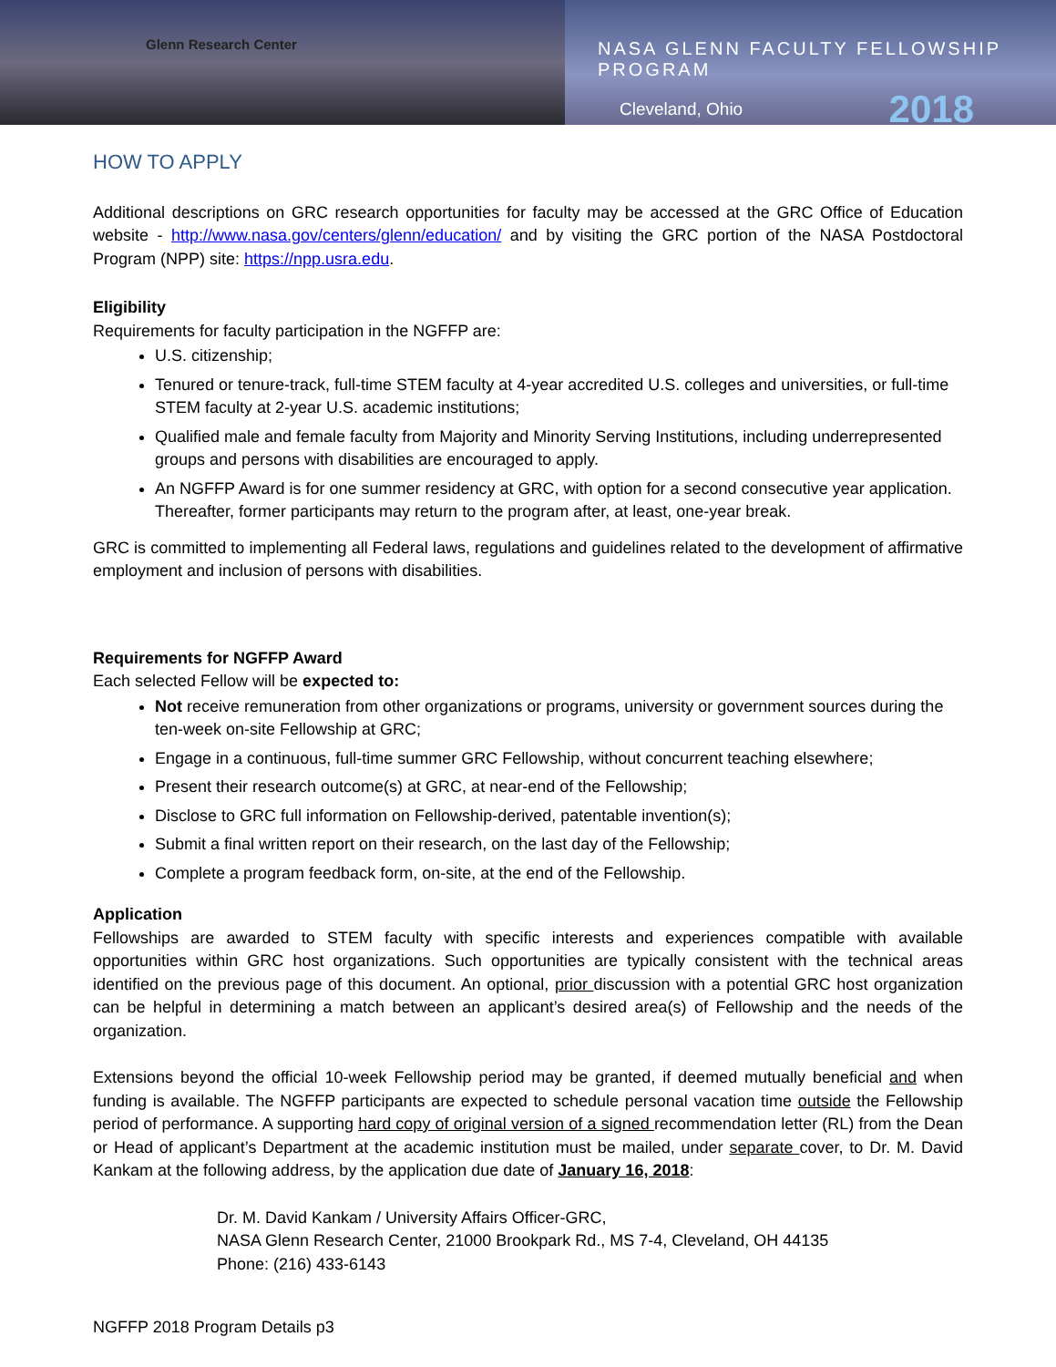Glenn Research Center
NASA GLENN FACULTY FELLOWSHIP PROGRAM
Cleveland, Ohio 2018
HOW TO APPLY
Additional descriptions on GRC research opportunities for faculty may be accessed at the GRC Office of Education website - http://www.nasa.gov/centers/glenn/education/ and by visiting the GRC portion of the NASA Postdoctoral Program (NPP) site: https://npp.usra.edu.
Eligibility
Requirements for faculty participation in the NGFFP are:
U.S. citizenship;
Tenured or tenure-track, full-time STEM faculty at 4-year accredited U.S. colleges and universities, or full-time STEM faculty at 2-year U.S. academic institutions;
Qualified male and female faculty from Majority and Minority Serving Institutions, including underrepresented groups and persons with disabilities are encouraged to apply.
An NGFFP Award is for one summer residency at GRC, with option for a second consecutive year application. Thereafter, former participants may return to the program after, at least, one-year break.
GRC is committed to implementing all Federal laws, regulations and guidelines related to the development of affirmative employment and inclusion of persons with disabilities.
Requirements for NGFFP Award
Each selected Fellow will be expected to:
Not receive remuneration from other organizations or programs, university or government sources during the ten-week on-site Fellowship at GRC;
Engage in a continuous, full-time summer GRC Fellowship, without concurrent teaching elsewhere;
Present their research outcome(s) at GRC, at near-end of the Fellowship;
Disclose to GRC full information on Fellowship-derived, patentable invention(s);
Submit a final written report on their research, on the last day of the Fellowship;
Complete a program feedback form, on-site, at the end of the Fellowship.
Application
Fellowships are awarded to STEM faculty with specific interests and experiences compatible with available opportunities within GRC host organizations. Such opportunities are typically consistent with the technical areas identified on the previous page of this document. An optional, prior discussion with a potential GRC host organization can be helpful in determining a match between an applicant’s desired area(s) of Fellowship and the needs of the organization.
Extensions beyond the official 10-week Fellowship period may be granted, if deemed mutually beneficial and when funding is available. The NGFFP participants are expected to schedule personal vacation time outside the Fellowship period of performance. A supporting hard copy of original version of a signed recommendation letter (RL) from the Dean or Head of applicant’s Department at the academic institution must be mailed, under separate cover, to Dr. M. David Kankam at the following address, by the application due date of January 16, 2018:
Dr. M. David Kankam / University Affairs Officer-GRC,
NASA Glenn Research Center, 21000 Brookpark Rd., MS 7-4, Cleveland, OH 44135
Phone: (216) 433-6143
NGFFP 2018 Program Details p3